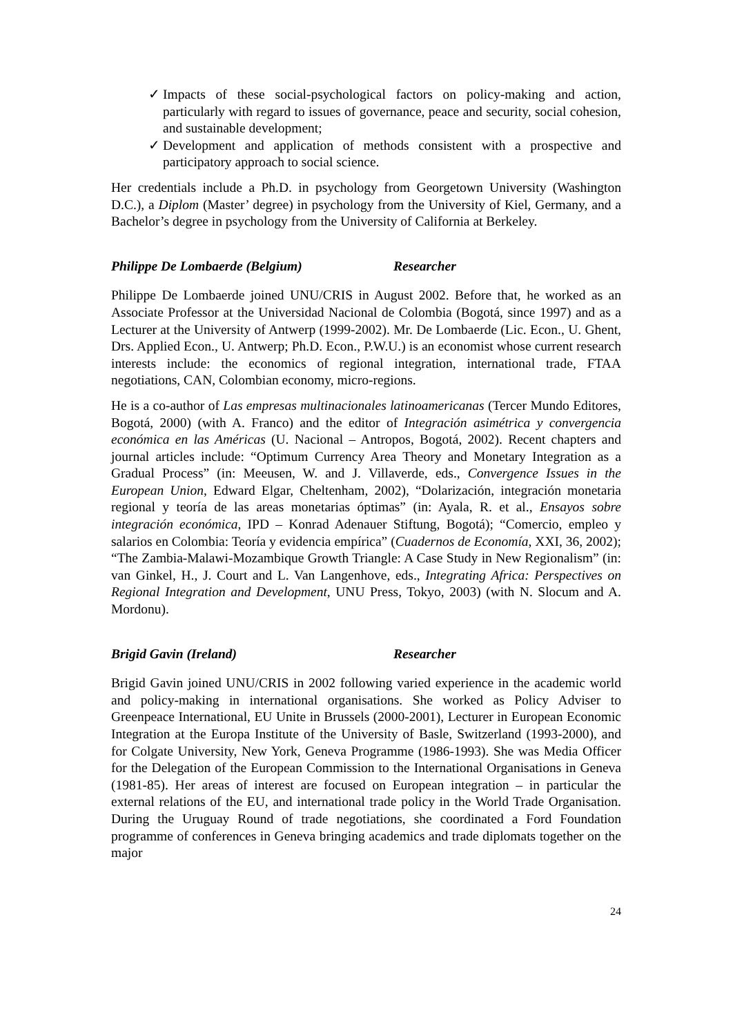✓ Impacts of these social-psychological factors on policy-making and action, particularly with regard to issues of governance, peace and security, social cohesion, and sustainable development;
✓ Development and application of methods consistent with a prospective and participatory approach to social science.
Her credentials include a Ph.D. in psychology from Georgetown University (Washington D.C.), a Diplom (Master’ degree) in psychology from the University of Kiel, Germany, and a Bachelor’s degree in psychology from the University of California at Berkeley.
Philippe De Lombaerde (Belgium) Researcher
Philippe De Lombaerde joined UNU/CRIS in August 2002. Before that, he worked as an Associate Professor at the Universidad Nacional de Colombia (Bogotá, since 1997) and as a Lecturer at the University of Antwerp (1999-2002). Mr. De Lombaerde (Lic. Econ., U. Ghent, Drs. Applied Econ., U. Antwerp; Ph.D. Econ., P.W.U.) is an economist whose current research interests include: the economics of regional integration, international trade, FTAA negotiations, CAN, Colombian economy, micro-regions.
He is a co-author of Las empresas multinacionales latinoamericanas (Tercer Mundo Editores, Bogotá, 2000) (with A. Franco) and the editor of Integración asimétrica y convergencia económica en las Américas (U. Nacional – Antropos, Bogotá, 2002). Recent chapters and journal articles include: “Optimum Currency Area Theory and Monetary Integration as a Gradual Process” (in: Meeusen, W. and J. Villaverde, eds., Convergence Issues in the European Union, Edward Elgar, Cheltenham, 2002), “Dolarización, integración monetaria regional y teoría de las areas monetarias óptimas” (in: Ayala, R. et al., Ensayos sobre integración económica, IPD – Konrad Adenauer Stiftung, Bogotá); “Comercio, empleo y salarios en Colombia: Teoría y evidencia empírica” (Cuadernos de Economía, XXI, 36, 2002); “The Zambia-Malawi-Mozambique Growth Triangle: A Case Study in New Regionalism” (in: van Ginkel, H., J. Court and L. Van Langenhove, eds., Integrating Africa: Perspectives on Regional Integration and Development, UNU Press, Tokyo, 2003) (with N. Slocum and A. Mordonu).
Brigid Gavin (Ireland) Researcher
Brigid Gavin joined UNU/CRIS in 2002 following varied experience in the academic world and policy-making in international organisations. She worked as Policy Adviser to Greenpeace International, EU Unite in Brussels (2000-2001), Lecturer in European Economic Integration at the Europa Institute of the University of Basle, Switzerland (1993-2000), and for Colgate University, New York, Geneva Programme (1986-1993). She was Media Officer for the Delegation of the European Commission to the International Organisations in Geneva (1981-85). Her areas of interest are focused on European integration – in particular the external relations of the EU, and international trade policy in the World Trade Organisation. During the Uruguay Round of trade negotiations, she coordinated a Ford Foundation programme of conferences in Geneva bringing academics and trade diplomats together on the major
24